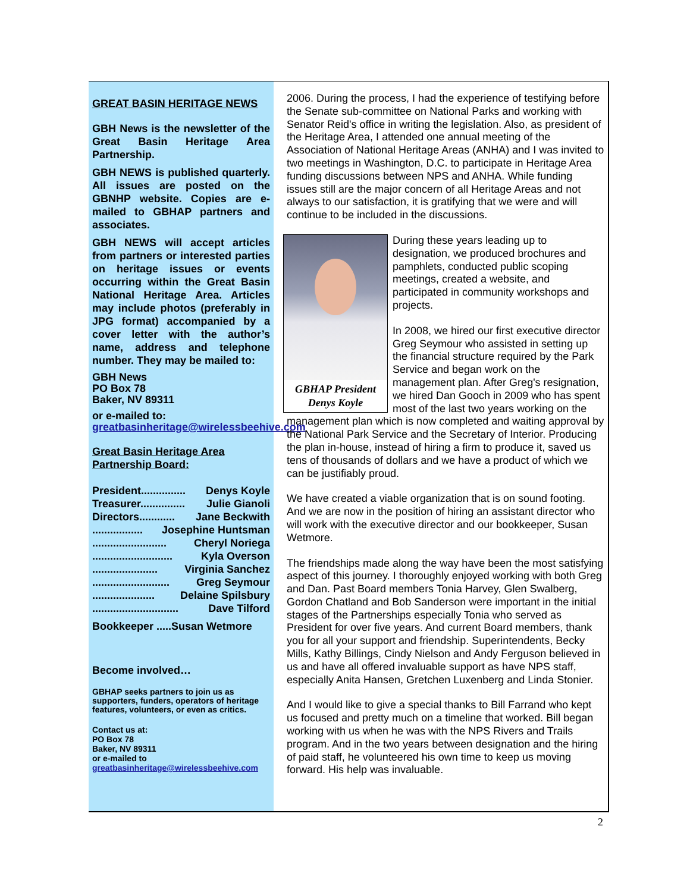GREAT BASIN HERITAGE NEWS
GBH News is the newsletter of the Great Basin Heritage Area Partnership.
GBH NEWS is published quarterly. All issues are posted on the GBNHP website. Copies are e-mailed to GBHAP partners and associates.
GBH NEWS will accept articles from partners or interested parties on heritage issues or events occurring within the Great Basin National Heritage Area. Articles may include photos (preferably in JPG format) accompanied by a cover letter with the author’s name, address and telephone number. They may be mailed to:
GBH News
PO Box 78
Baker, NV 89311
or e-mailed to: greatbasinheritage@wirelessbeehive.com
Great Basin Heritage Area Partnership Board:
President............... Denys Koyle
Treasurer............... Julie Gianoli
Directors............ Jane Beckwith
................. Josephine Huntsman
......................... Cheryl Noriega
........................... Kyla Overson
...................... Virginia Sanchez
.......................... Greg Seymour
..................... Delaine Spilsbury
............................. Dave Tilford
Bookkeeper .....Susan Wetmore
Become involved…
GBHAP seeks partners to join us as supporters, funders, operators of heritage features, volunteers, or even as critics.
Contact us at:
PO Box 78
Baker, NV 89311
or e-mailed to greatbasinheritage@wirelessbeehive.com
2006. During the process, I had the experience of testifying before the Senate sub-committee on National Parks and working with Senator Reid's office in writing the legislation. Also, as president of the Heritage Area, I attended one annual meeting of the Association of National Heritage Areas (ANHA) and I was invited to two meetings in Washington, D.C. to participate in Heritage Area funding discussions between NPS and ANHA. While funding issues still are the major concern of all Heritage Areas and not always to our satisfaction, it is gratifying that we were and will continue to be included in the discussions.
GBHAP President
Denys Koyle
During these years leading up to designation, we produced brochures and pamphlets, conducted public scoping meetings, created a website, and participated in community workshops and projects.
In 2008, we hired our first executive director Greg Seymour who assisted in setting up the financial structure required by the Park Service and began work on the management plan. After Greg's resignation, we hired Dan Gooch in 2009 who has spent most of the last two years working on the management plan which is now completed and waiting approval by the National Park Service and the Secretary of Interior. Producing the plan in-house, instead of hiring a firm to produce it, saved us tens of thousands of dollars and we have a product of which we can be justifiably proud.
We have created a viable organization that is on sound footing. And we are now in the position of hiring an assistant director who will work with the executive director and our bookkeeper, Susan Wetmore.
The friendships made along the way have been the most satisfying aspect of this journey. I thoroughly enjoyed working with both Greg and Dan. Past Board members Tonia Harvey, Glen Swalberg, Gordon Chatland and Bob Sanderson were important in the initial stages of the Partnerships especially Tonia who served as President for over five years. And current Board members, thank you for all your support and friendship. Superintendents, Becky Mills, Kathy Billings, Cindy Nielson and Andy Ferguson believed in us and have all offered invaluable support as have NPS staff, especially Anita Hansen, Gretchen Luxenberg and Linda Stonier.
And I would like to give a special thanks to Bill Farrand who kept us focused and pretty much on a timeline that worked. Bill began working with us when he was with the NPS Rivers and Trails program. And in the two years between designation and the hiring of paid staff, he volunteered his own time to keep us moving forward. His help was invaluable.
2